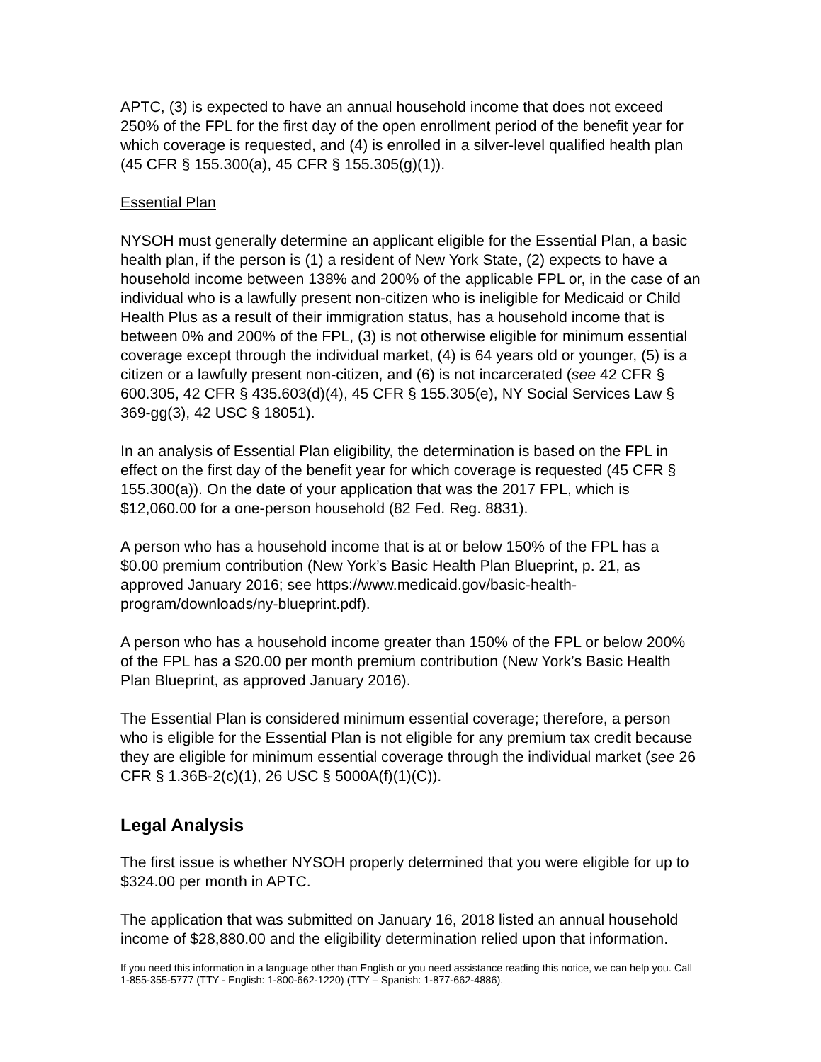APTC, (3) is expected to have an annual household income that does not exceed 250% of the FPL for the first day of the open enrollment period of the benefit year for which coverage is requested, and (4) is enrolled in a silver-level qualified health plan (45 CFR § 155.300(a), 45 CFR § 155.305(g)(1)).
Essential Plan
NYSOH must generally determine an applicant eligible for the Essential Plan, a basic health plan, if the person is (1) a resident of New York State, (2) expects to have a household income between 138% and 200% of the applicable FPL or, in the case of an individual who is a lawfully present non-citizen who is ineligible for Medicaid or Child Health Plus as a result of their immigration status, has a household income that is between 0% and 200% of the FPL, (3) is not otherwise eligible for minimum essential coverage except through the individual market, (4) is 64 years old or younger, (5) is a citizen or a lawfully present non-citizen, and (6) is not incarcerated (see 42 CFR § 600.305, 42 CFR § 435.603(d)(4), 45 CFR § 155.305(e), NY Social Services Law § 369-gg(3), 42 USC § 18051).
In an analysis of Essential Plan eligibility, the determination is based on the FPL in effect on the first day of the benefit year for which coverage is requested (45 CFR § 155.300(a)). On the date of your application that was the 2017 FPL, which is $12,060.00 for a one-person household (82 Fed. Reg. 8831).
A person who has a household income that is at or below 150% of the FPL has a $0.00 premium contribution (New York’s Basic Health Plan Blueprint, p. 21, as approved January 2016; see https://www.medicaid.gov/basic-health-program/downloads/ny-blueprint.pdf).
A person who has a household income greater than 150% of the FPL or below 200% of the FPL has a $20.00 per month premium contribution (New York’s Basic Health Plan Blueprint, as approved January 2016).
The Essential Plan is considered minimum essential coverage; therefore, a person who is eligible for the Essential Plan is not eligible for any premium tax credit because they are eligible for minimum essential coverage through the individual market (see 26 CFR § 1.36B-2(c)(1), 26 USC § 5000A(f)(1)(C)).
Legal Analysis
The first issue is whether NYSOH properly determined that you were eligible for up to $324.00 per month in APTC.
The application that was submitted on January 16, 2018 listed an annual household income of $28,880.00 and the eligibility determination relied upon that information.
If you need this information in a language other than English or you need assistance reading this notice, we can help you. Call 1-855-355-5777 (TTY - English: 1-800-662-1220) (TTY – Spanish: 1-877-662-4886).